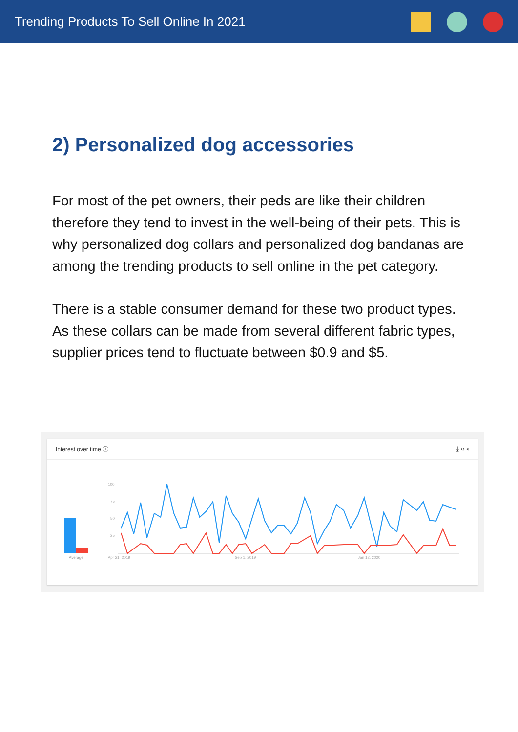Trending Products To Sell Online In 2021
2) Personalized dog accessories
For most of the pet owners, their peds are like their children therefore they tend to invest in the well-being of their pets. This is why personalized dog collars and personalized dog bandanas are among the trending products to sell online in the pet category.
There is a stable consumer demand for these two product types. As these collars can be made from several different fabric types, supplier prices tend to fluctuate between $0.9 and $5.
Interest over time ⓘ ⤓ ‹› ⋖
Average
100
75
50
25
Apr 21, 2019
Sep 1, 2019
Jan 12, 2020